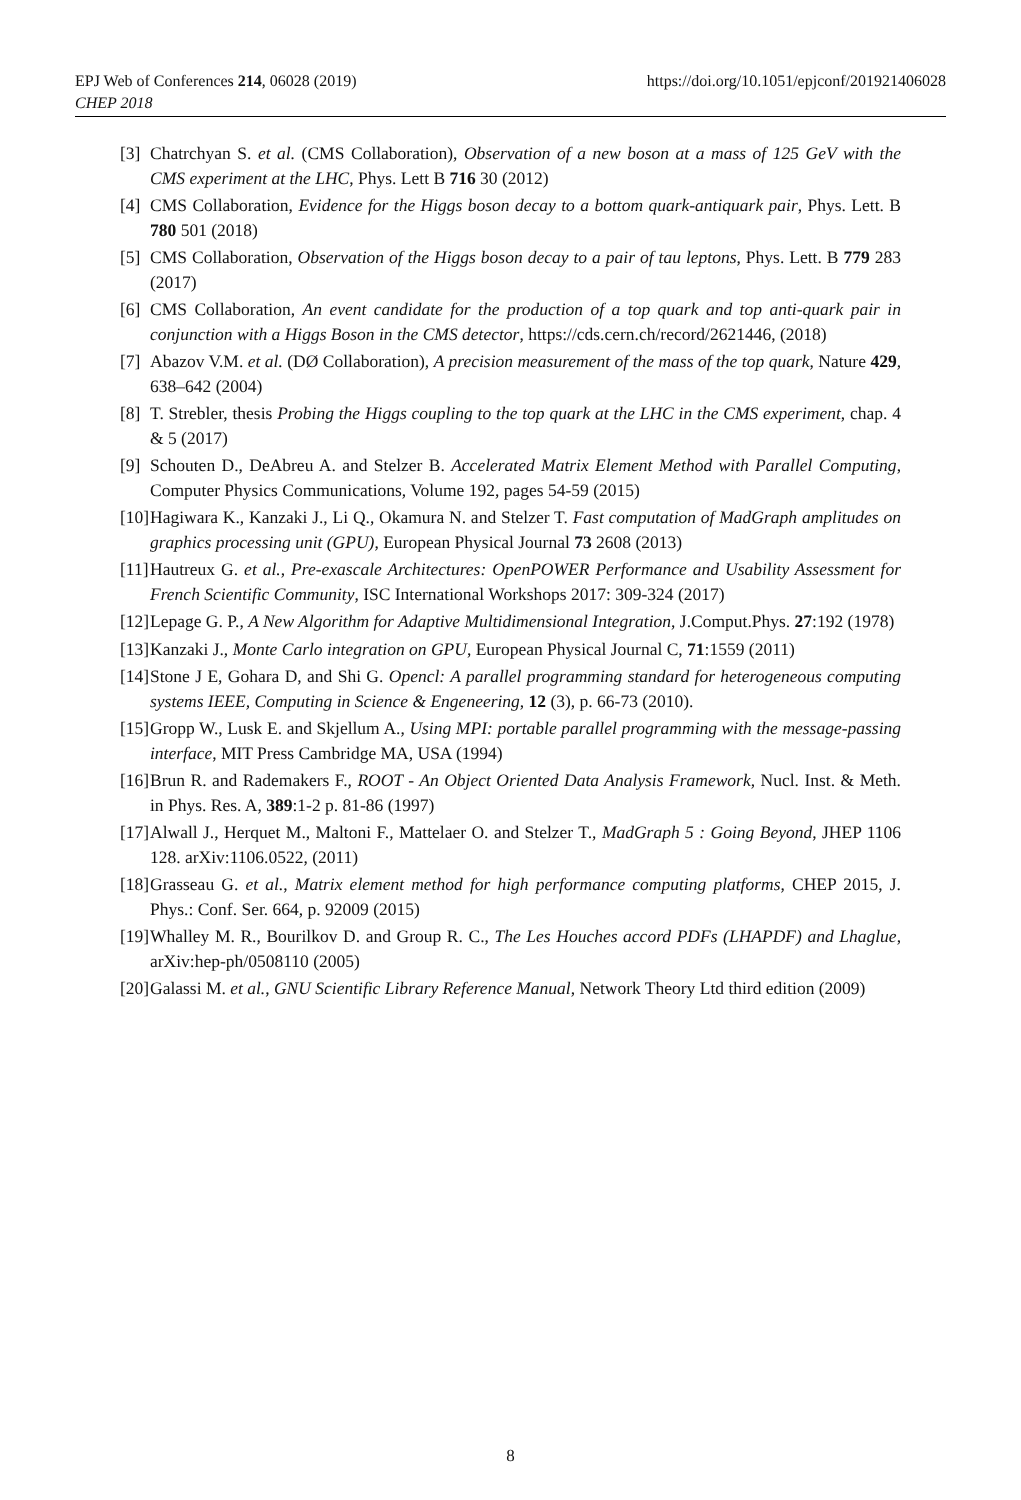EPJ Web of Conferences 214, 06028 (2019)
CHEP 2018
https://doi.org/10.1051/epjconf/201921406028
[3] Chatrchyan S. et al. (CMS Collaboration), Observation of a new boson at a mass of 125 GeV with the CMS experiment at the LHC, Phys. Lett B 716 30 (2012)
[4] CMS Collaboration, Evidence for the Higgs boson decay to a bottom quark-antiquark pair, Phys. Lett. B 780 501 (2018)
[5] CMS Collaboration, Observation of the Higgs boson decay to a pair of tau leptons, Phys. Lett. B 779 283 (2017)
[6] CMS Collaboration, An event candidate for the production of a top quark and top anti-quark pair in conjunction with a Higgs Boson in the CMS detector, https://cds.cern.ch/record/2621446, (2018)
[7] Abazov V.M. et al. (DØ Collaboration), A precision measurement of the mass of the top quark, Nature 429, 638–642 (2004)
[8] T. Strebler, thesis Probing the Higgs coupling to the top quark at the LHC in the CMS experiment, chap. 4 & 5 (2017)
[9] Schouten D., DeAbreu A. and Stelzer B. Accelerated Matrix Element Method with Parallel Computing, Computer Physics Communications, Volume 192, pages 54-59 (2015)
[10] Hagiwara K., Kanzaki J., Li Q., Okamura N. and Stelzer T. Fast computation of MadGraph amplitudes on graphics processing unit (GPU), European Physical Journal 73 2608 (2013)
[11] Hautreux G. et al., Pre-exascale Architectures: OpenPOWER Performance and Usability Assessment for French Scientific Community, ISC International Workshops 2017: 309-324 (2017)
[12] Lepage G. P., A New Algorithm for Adaptive Multidimensional Integration, J.Comput.Phys. 27:192 (1978)
[13] Kanzaki J., Monte Carlo integration on GPU, European Physical Journal C, 71:1559 (2011)
[14] Stone J E, Gohara D, and Shi G. Opencl: A parallel programming standard for heterogeneous computing systems IEEE, Computing in Science & Engeneering, 12 (3), p. 66-73 (2010).
[15] Gropp W., Lusk E. and Skjellum A., Using MPI: portable parallel programming with the message-passing interface, MIT Press Cambridge MA, USA (1994)
[16] Brun R. and Rademakers F., ROOT - An Object Oriented Data Analysis Framework, Nucl. Inst. & Meth. in Phys. Res. A, 389:1-2 p. 81-86 (1997)
[17] Alwall J., Herquet M., Maltoni F., Mattelaer O. and Stelzer T., MadGraph 5 : Going Beyond, JHEP 1106 128. arXiv:1106.0522, (2011)
[18] Grasseau G. et al., Matrix element method for high performance computing platforms, CHEP 2015, J. Phys.: Conf. Ser. 664, p. 92009 (2015)
[19] Whalley M. R., Bourilkov D. and Group R. C., The Les Houches accord PDFs (LHAPDF) and Lhaglue, arXiv:hep-ph/0508110 (2005)
[20] Galassi M. et al., GNU Scientific Library Reference Manual, Network Theory Ltd third edition (2009)
8